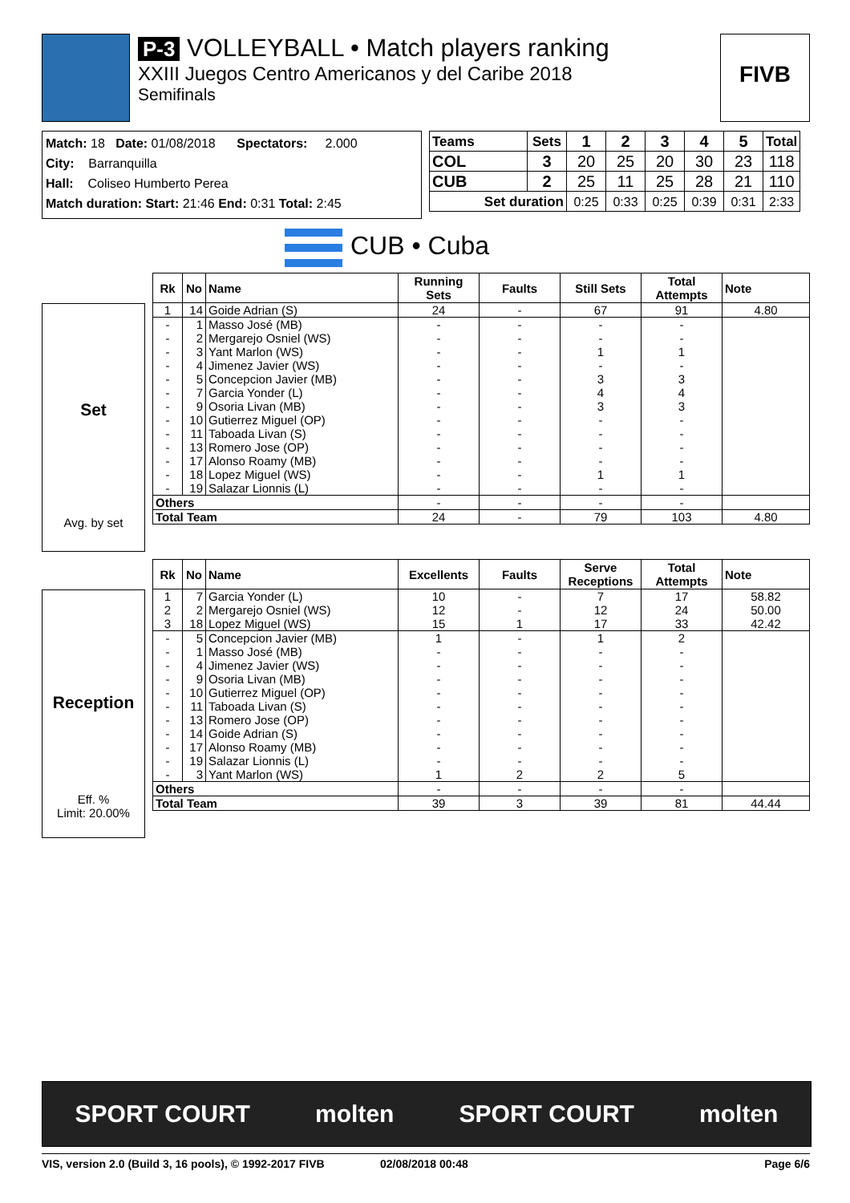P-3 VOLLEYBALL • Match players ranking
XXIII Juegos Centro Americanos y del Caribe 2018
Semifinals
FIVB
Match: 18 Date: 01/08/2018 Spectators: 2.000
City: Barranquilla
Hall: Coliseo Humberto Perea
Match duration: Start: 21:46 End: 0:31 Total: 2:45
| Teams | Sets | 1 | 2 | 3 | 4 | 5 | Total |
| COL | 3 | 20 | 25 | 20 | 30 | 23 | 118 |
| CUB | 2 | 25 | 11 | 25 | 28 | 21 | 110 |
| Set duration | | 0:25 | 0:33 | 0:25 | 0:39 | 0:31 | 2:33 |
CUB • Cuba
Set
Avg. by set
| Rk | No | Name | Running Sets | Faults | Still Sets | Total Attempts | Note |
| --- | --- | --- | --- | --- | --- | --- | --- |
| 1 | 14 | Goide Adrian (S) | 24 | - | 67 | 91 | 4.80 |
| - | 1 | Masso José (MB) | - | - | - | - | |
| - | 2 | Mergarejo Osniel (WS) | - | - | - | - | |
| - | 3 | Yant Marlon (WS) | - | - | 1 | 1 | |
| - | 4 | Jimenez Javier (WS) | - | - | - | - | |
| - | 5 | Concepcion Javier (MB) | - | - | 3 | 3 | |
| - | 7 | Garcia Yonder (L) | - | - | 4 | 4 | |
| - | 9 | Osoria Livan (MB) | - | - | 3 | 3 | |
| - | 10 | Gutierrez Miguel (OP) | - | - | - | - | |
| - | 11 | Taboada Livan (S) | - | - | - | - | |
| - | 13 | Romero Jose (OP) | - | - | - | - | |
| - | 17 | Alonso Roamy (MB) | - | - | - | - | |
| - | 18 | Lopez Miguel (WS) | - | - | 1 | 1 | |
| - | 19 | Salazar Lionnis (L) | - | - | - | - | |
| Others | | | - | - | - | - | |
| Total Team | | | 24 | - | 79 | 103 | 4.80 |
Reception
Eff. %
Limit: 20.00%
| Rk | No | Name | Excellents | Faults | Serve Receptions | Total Attempts | Note |
| --- | --- | --- | --- | --- | --- | --- | --- |
| 1 | 7 | Garcia Yonder (L) | 10 | - | 7 | 17 | 58.82 |
| 2 | 2 | Mergarejo Osniel (WS) | 12 | - | 12 | 24 | 50.00 |
| 3 | 18 | Lopez Miguel (WS) | 15 | 1 | 17 | 33 | 42.42 |
| - | 5 | Concepcion Javier (MB) | 1 | - | 1 | 2 | |
| - | 1 | Masso José (MB) | - | - | - | - | |
| - | 4 | Jimenez Javier (WS) | - | - | - | - | |
| - | 9 | Osoria Livan (MB) | - | - | - | - | |
| - | 10 | Gutierrez Miguel (OP) | - | - | - | - | |
| - | 11 | Taboada Livan (S) | - | - | - | - | |
| - | 13 | Romero Jose (OP) | - | - | - | - | |
| - | 14 | Goide Adrian (S) | - | - | - | - | |
| - | 17 | Alonso Roamy (MB) | - | - | - | - | |
| - | 19 | Salazar Lionnis (L) | - | - | - | - | |
| - | 3 | Yant Marlon (WS) | 1 | 2 | 2 | 5 | |
| Others | | | - | - | - | - | |
| Total Team | | | 39 | 3 | 39 | 81 | 44.44 |
SPORT COURT molten SPORT COURT molten
VIS, version 2.0 (Build 3, 16 pools), © 1992-2017 FIVB 02/08/2018 00:48 Page 6/6